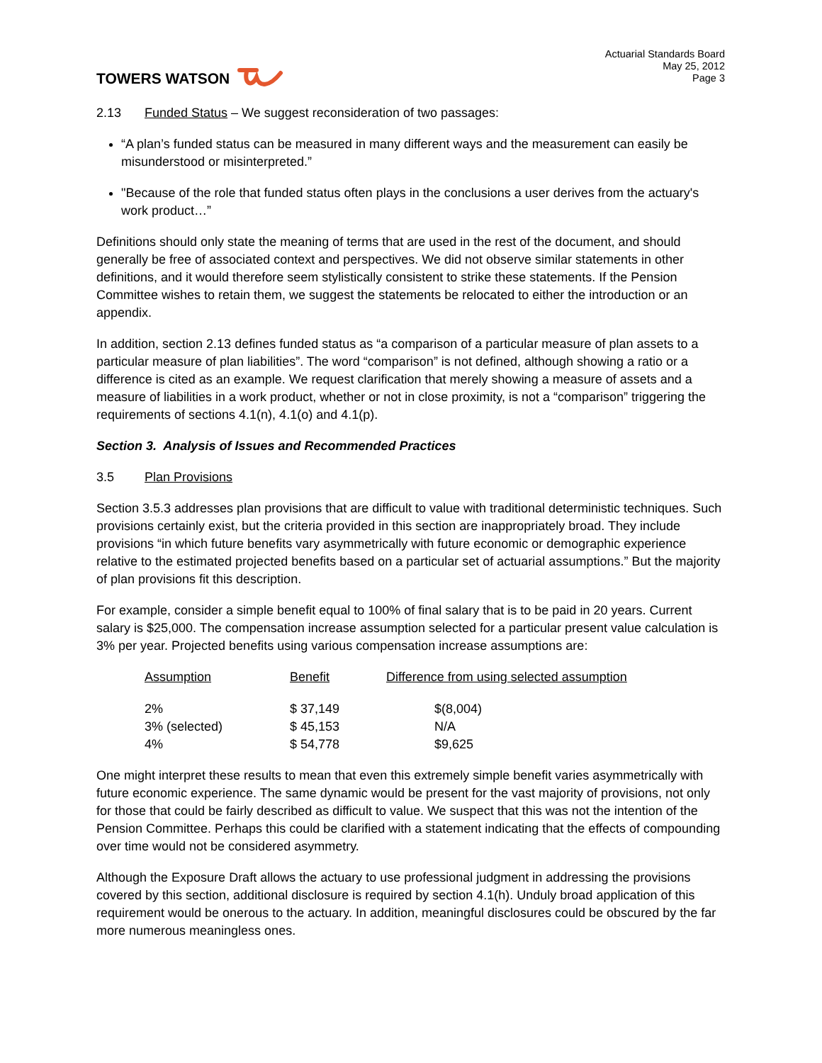TOWERS WATSON
Actuarial Standards Board
May 25, 2012
Page 3
2.13 Funded Status – We suggest reconsideration of two passages:
“A plan’s funded status can be measured in many different ways and the measurement can easily be misunderstood or misinterpreted.”
"Because of the role that funded status often plays in the conclusions a user derives from the actuary's work product…”
Definitions should only state the meaning of terms that are used in the rest of the document, and should generally be free of associated context and perspectives. We did not observe similar statements in other definitions, and it would therefore seem stylistically consistent to strike these statements. If the Pension Committee wishes to retain them, we suggest the statements be relocated to either the introduction or an appendix.
In addition, section 2.13 defines funded status as “a comparison of a particular measure of plan assets to a particular measure of plan liabilities”. The word “comparison” is not defined, although showing a ratio or a difference is cited as an example. We request clarification that merely showing a measure of assets and a measure of liabilities in a work product, whether or not in close proximity, is not a “comparison” triggering the requirements of sections 4.1(n), 4.1(o) and 4.1(p).
Section 3. Analysis of Issues and Recommended Practices
3.5 Plan Provisions
Section 3.5.3 addresses plan provisions that are difficult to value with traditional deterministic techniques. Such provisions certainly exist, but the criteria provided in this section are inappropriately broad. They include provisions “in which future benefits vary asymmetrically with future economic or demographic experience relative to the estimated projected benefits based on a particular set of actuarial assumptions.” But the majority of plan provisions fit this description.
For example, consider a simple benefit equal to 100% of final salary that is to be paid in 20 years. Current salary is $25,000. The compensation increase assumption selected for a particular present value calculation is 3% per year. Projected benefits using various compensation increase assumptions are:
| Assumption | Benefit | Difference from using selected assumption |
| --- | --- | --- |
| 2% | $ 37,149 | $(8,004) |
| 3% (selected) | $ 45,153 | N/A |
| 4% | $ 54,778 | $9,625 |
One might interpret these results to mean that even this extremely simple benefit varies asymmetrically with future economic experience. The same dynamic would be present for the vast majority of provisions, not only for those that could be fairly described as difficult to value. We suspect that this was not the intention of the Pension Committee. Perhaps this could be clarified with a statement indicating that the effects of compounding over time would not be considered asymmetry.
Although the Exposure Draft allows the actuary to use professional judgment in addressing the provisions covered by this section, additional disclosure is required by section 4.1(h). Unduly broad application of this requirement would be onerous to the actuary. In addition, meaningful disclosures could be obscured by the far more numerous meaningless ones.